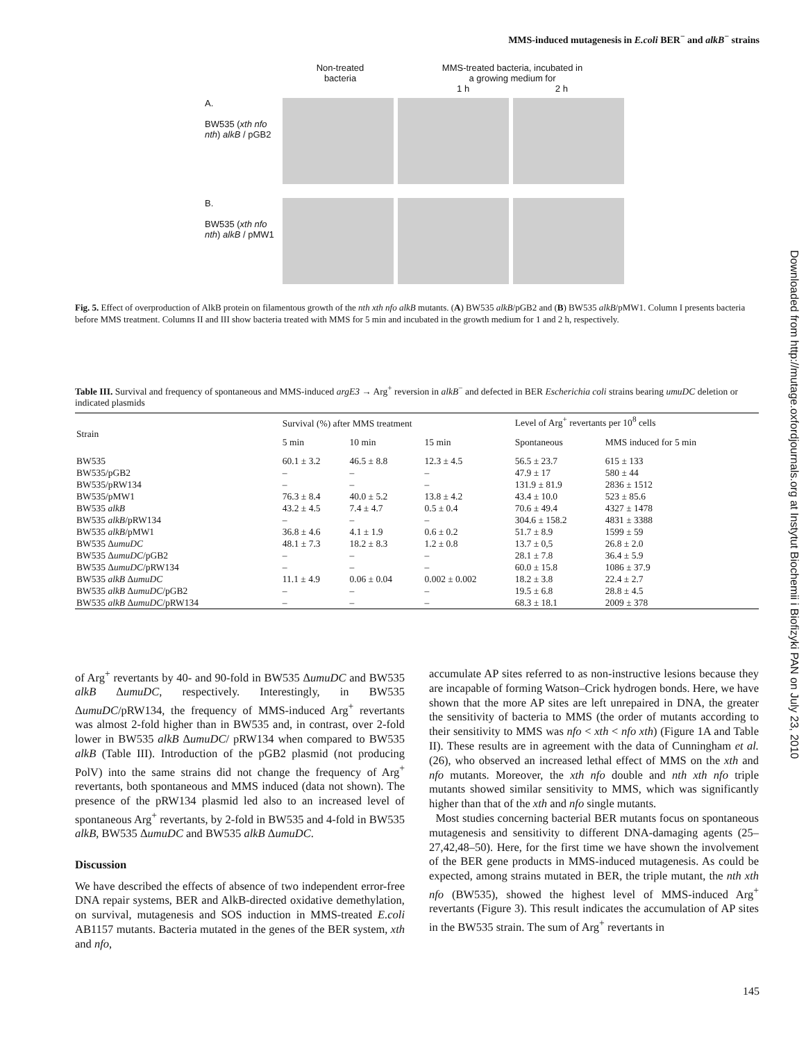MMS-induced mutagenesis in E.coli BER<sup>−</sup> and alkB<sup>−</sup> strains
Downloaded from http://mutage.oxfordjournals.org at Instytut Biochemii i Biofizyki PAN on July 23, 2010
Non-treated
bacteria
MMS-treated bacteria, incubated in
a growing medium for
1 h 2 h
A.
BW535 (xth nfo nth) alkB / pGB2
B.
BW535 (xth nfo nth) alkB / pMW1
Fig. 5. Effect of overproduction of AlkB protein on filamentous growth of the nth xth nfo alkB mutants. (A) BW535 alkB/pGB2 and (B) BW535 alkB/pMW1. Column I presents bacteria before MMS treatment. Columns II and III show bacteria treated with MMS for 5 min and incubated in the growth medium for 1 and 2 h, respectively.
Table III. Survival and frequency of spontaneous and MMS-induced argE3 → Arg<sup>+</sup> reversion in alkB<sup>−</sup> and defected in BER Escherichia coli strains bearing umuDC deletion or indicated plasmids
| Strain | Survival (%) after MMS treatment | | | Level of Arg<sup>+</sup> revertants per 10<sup>8</sup> cells | |
| --- | --- | --- | --- | --- | --- |
| | 5 min | 10 min | 15 min | Spontaneous | MMS induced for 5 min |
| BW535 | 60.1 ± 3.2 | 46.5 ± 8.8 | 12.3 ± 4.5 | 56.5 ± 23.7 | 615 ± 133 |
| BW535/pGB2 | – | – | – | 47.9 ± 17 | 580 ± 44 |
| BW535/pRW134 | – | – | – | 131.9 ± 81.9 | 2836 ± 1512 |
| BW535/pMW1 | 76.3 ± 8.4 | 40.0 ± 5.2 | 13.8 ± 4.2 | 43.4 ± 10.0 | 523 ± 85.6 |
| BW535 alkB | 43.2 ± 4.5 | 7.4 ± 4.7 | 0.5 ± 0.4 | 70.6 ± 49.4 | 4327 ± 1478 |
| BW535 alkB /pRW134 | – | – | – | 304.6 ± 158.2 | 4831 ± 3388 |
| BW535 alkB /pMW1 | 36.8 ± 4.6 | 4.1 ± 1.9 | 0.6 ± 0.2 | 51.7 ± 8.9 | 1599 ± 59 |
| BW535 Δ umuDC | 48.1 ± 7.3 | 18.2 ± 8.3 | 1.2 ± 0.8 | 13.7 ± 0,5 | 26.8 ± 2.0 |
| BW535 Δ umuDC /pGB2 | – | – | – | 28.1 ± 7.8 | 36.4 ± 5.9 |
| BW535 Δ umuDC /pRW134 | – | – | – | 60.0 ± 15.8 | 1086 ± 37.9 |
| BW535 alkB Δ umuDC | 11.1 ± 4.9 | 0.06 ± 0.04 | 0.002 ± 0.002 | 18.2 ± 3.8 | 22.4 ± 2.7 |
| BW535 alkB Δ umuDC /pGB2 | – | – | – | 19.5 ± 6.8 | 28.8 ± 4.5 |
| BW535 alkB Δ umuDC /pRW134 | – | – | – | 68.3 ± 18.1 | 2009 ± 378 |
of Arg<sup>+</sup> revertants by 40- and 90-fold in BW535 ΔumuDC and BW535 alkB ΔumuDC, respectively. Interestingly, in BW535 ΔumuDC/pRW134, the frequency of MMS-induced Arg<sup>+</sup> revertants was almost 2-fold higher than in BW535 and, in contrast, over 2-fold lower in BW535 alkB ΔumuDC/ pRW134 when compared to BW535 alkB (Table III). Introduction of the pGB2 plasmid (not producing PolV) into the same strains did not change the frequency of Arg<sup>+</sup> revertants, both spontaneous and MMS induced (data not shown). The presence of the pRW134 plasmid led also to an increased level of spontaneous Arg<sup>+</sup> revertants, by 2-fold in BW535 and 4-fold in BW535 alkB, BW535 ΔumuDC and BW535 alkB ΔumuDC.
Discussion
We have described the effects of absence of two independent error-free DNA repair systems, BER and AlkB-directed oxidative demethylation, on survival, mutagenesis and SOS induction in MMS-treated E.coli AB1157 mutants. Bacteria mutated in the genes of the BER system, xth and nfo,
accumulate AP sites referred to as non-instructive lesions because they are incapable of forming Watson–Crick hydrogen bonds. Here, we have shown that the more AP sites are left unrepaired in DNA, the greater the sensitivity of bacteria to MMS (the order of mutants according to their sensitivity to MMS was nfo < xth < nfo xth) (Figure 1A and Table II). These results are in agreement with the data of Cunningham et al. (26), who observed an increased lethal effect of MMS on the xth and nfo mutants. Moreover, the xth nfo double and nth xth nfo triple mutants showed similar sensitivity to MMS, which was significantly higher than that of the xth and nfo single mutants.
Most studies concerning bacterial BER mutants focus on spontaneous mutagenesis and sensitivity to different DNA-damaging agents (25–27,42,48–50). Here, for the first time we have shown the involvement of the BER gene products in MMS-induced mutagenesis. As could be expected, among strains mutated in BER, the triple mutant, the nth xth nfo (BW535), showed the highest level of MMS-induced Arg<sup>+</sup> revertants (Figure 3). This result indicates the accumulation of AP sites in the BW535 strain. The sum of Arg<sup>+</sup> revertants in
145